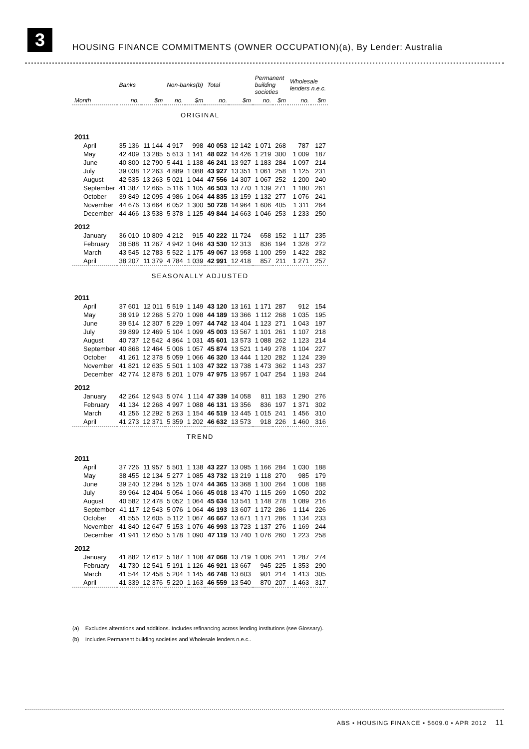3
HOUSING FINANCE COMMITMENTS (OWNER OCCUPATION)(a), By Lender: Australia
| | Banks | | Non-banks(b) | | Total | | Permanent building societies | | Wholesale lenders n.e.c. | |
| --- | --- | --- | --- | --- | --- | --- | --- | --- | --- | --- |
| Month | no. | $m | no. | $m | no. | $m | no. | $m | no. | $m |
| ORIGINAL | | | | | | | | | | |
| 2011 | | | | | | | | | | |
| April | 35 136 | 11 144 | 4 917 | 998 | 40 053 | 12 142 | 1 071 | 268 | 787 | 127 |
| May | 42 409 | 13 285 | 5 613 | 1 141 | 48 022 | 14 426 | 1 219 | 300 | 1 009 | 187 |
| June | 40 800 | 12 790 | 5 441 | 1 138 | 46 241 | 13 927 | 1 183 | 284 | 1 097 | 214 |
| July | 39 038 | 12 263 | 4 889 | 1 088 | 43 927 | 13 351 | 1 061 | 258 | 1 125 | 231 |
| August | 42 535 | 13 263 | 5 021 | 1 044 | 47 556 | 14 307 | 1 067 | 252 | 1 200 | 240 |
| September | 41 387 | 12 665 | 5 116 | 1 105 | 46 503 | 13 770 | 1 139 | 271 | 1 180 | 261 |
| October | 39 849 | 12 095 | 4 986 | 1 064 | 44 835 | 13 159 | 1 132 | 277 | 1 076 | 241 |
| November | 44 676 | 13 664 | 6 052 | 1 300 | 50 728 | 14 964 | 1 606 | 405 | 1 311 | 264 |
| December | 44 466 | 13 538 | 5 378 | 1 125 | 49 844 | 14 663 | 1 046 | 253 | 1 233 | 250 |
| 2012 | | | | | | | | | | |
| January | 36 010 | 10 809 | 4 212 | 915 | 40 222 | 11 724 | 658 | 152 | 1 117 | 235 |
| February | 38 588 | 11 267 | 4 942 | 1 046 | 43 530 | 12 313 | 836 | 194 | 1 328 | 272 |
| March | 43 545 | 12 783 | 5 522 | 1 175 | 49 067 | 13 958 | 1 100 | 259 | 1 422 | 282 |
| April | 38 207 | 11 379 | 4 784 | 1 039 | 42 991 | 12 418 | 857 | 211 | 1 271 | 257 |
| SEASONALLY ADJUSTED | | | | | | | | | | |
| 2011 | | | | | | | | | | |
| April | 37 601 | 12 011 | 5 519 | 1 149 | 43 120 | 13 161 | 1 171 | 287 | 912 | 154 |
| May | 38 919 | 12 268 | 5 270 | 1 098 | 44 189 | 13 366 | 1 112 | 268 | 1 035 | 195 |
| June | 39 514 | 12 307 | 5 229 | 1 097 | 44 742 | 13 404 | 1 123 | 271 | 1 043 | 197 |
| July | 39 899 | 12 469 | 5 104 | 1 099 | 45 003 | 13 567 | 1 101 | 261 | 1 107 | 218 |
| August | 40 737 | 12 542 | 4 864 | 1 031 | 45 601 | 13 573 | 1 088 | 262 | 1 123 | 214 |
| September | 40 868 | 12 464 | 5 006 | 1 057 | 45 874 | 13 521 | 1 149 | 278 | 1 104 | 227 |
| October | 41 261 | 12 378 | 5 059 | 1 066 | 46 320 | 13 444 | 1 120 | 282 | 1 124 | 239 |
| November | 41 821 | 12 635 | 5 501 | 1 103 | 47 322 | 13 738 | 1 473 | 362 | 1 143 | 237 |
| December | 42 774 | 12 878 | 5 201 | 1 079 | 47 975 | 13 957 | 1 047 | 254 | 1 193 | 244 |
| 2012 | | | | | | | | | | |
| January | 42 264 | 12 943 | 5 074 | 1 114 | 47 339 | 14 058 | 811 | 183 | 1 290 | 276 |
| February | 41 134 | 12 268 | 4 997 | 1 088 | 46 131 | 13 356 | 836 | 197 | 1 371 | 302 |
| March | 41 256 | 12 292 | 5 263 | 1 154 | 46 519 | 13 445 | 1 015 | 241 | 1 456 | 310 |
| April | 41 273 | 12 371 | 5 359 | 1 202 | 46 632 | 13 573 | 918 | 226 | 1 460 | 316 |
| TREND | | | | | | | | | | |
| 2011 | | | | | | | | | | |
| April | 37 726 | 11 957 | 5 501 | 1 138 | 43 227 | 13 095 | 1 166 | 284 | 1 030 | 188 |
| May | 38 455 | 12 134 | 5 277 | 1 085 | 43 732 | 13 219 | 1 118 | 270 | 985 | 179 |
| June | 39 240 | 12 294 | 5 125 | 1 074 | 44 365 | 13 368 | 1 100 | 264 | 1 008 | 188 |
| July | 39 964 | 12 404 | 5 054 | 1 066 | 45 018 | 13 470 | 1 115 | 269 | 1 050 | 202 |
| August | 40 582 | 12 478 | 5 052 | 1 064 | 45 634 | 13 541 | 1 148 | 278 | 1 089 | 216 |
| September | 41 117 | 12 543 | 5 076 | 1 064 | 46 193 | 13 607 | 1 172 | 286 | 1 114 | 226 |
| October | 41 555 | 12 605 | 5 112 | 1 067 | 46 667 | 13 671 | 1 171 | 286 | 1 134 | 233 |
| November | 41 840 | 12 647 | 5 153 | 1 076 | 46 993 | 13 723 | 1 137 | 276 | 1 169 | 244 |
| December | 41 941 | 12 650 | 5 178 | 1 090 | 47 119 | 13 740 | 1 076 | 260 | 1 223 | 258 |
| 2012 | | | | | | | | | | |
| January | 41 882 | 12 612 | 5 187 | 1 108 | 47 068 | 13 719 | 1 006 | 241 | 1 287 | 274 |
| February | 41 730 | 12 541 | 5 191 | 1 126 | 46 921 | 13 667 | 945 | 225 | 1 353 | 290 |
| March | 41 544 | 12 458 | 5 204 | 1 145 | 46 748 | 13 603 | 901 | 214 | 1 413 | 305 |
| April | 41 339 | 12 376 | 5 220 | 1 163 | 46 559 | 13 540 | 870 | 207 | 1 463 | 317 |
(a) Excludes alterations and additions. Includes refinancing across lending institutions (see Glossary).
(b) Includes Permanent building societies and Wholesale lenders n.e.c..
ABS • HOUSING FINANCE • 5609.0 • APR 2012 11